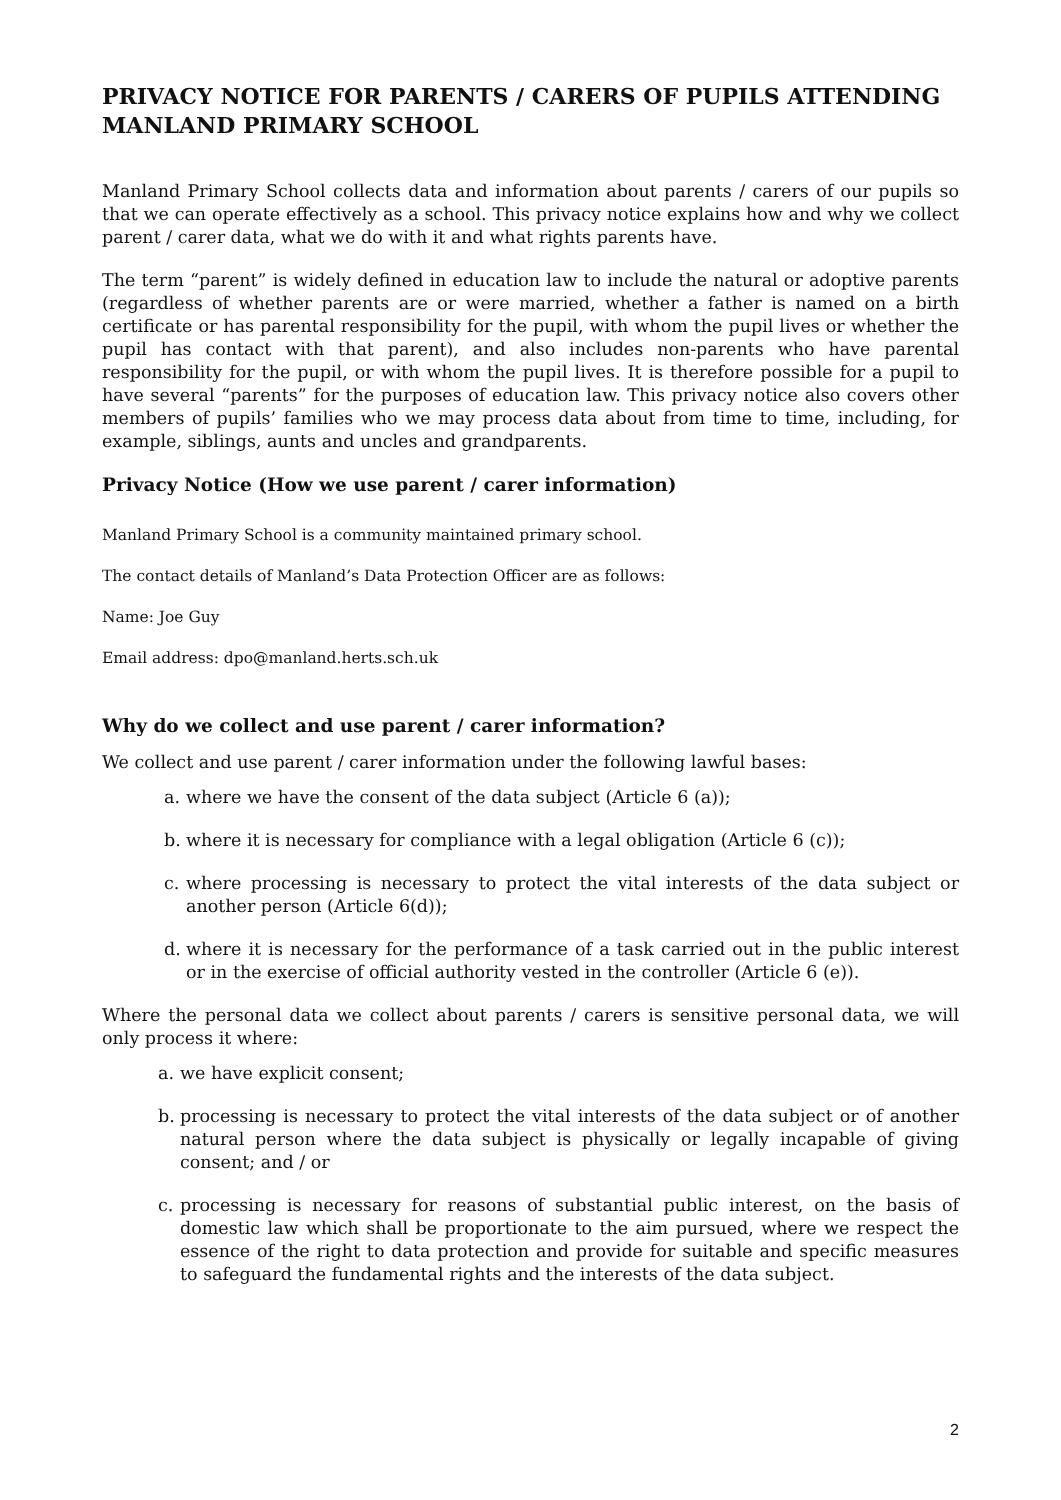PRIVACY NOTICE FOR PARENTS / CARERS OF PUPILS ATTENDING MANLAND PRIMARY SCHOOL
Manland Primary School collects data and information about parents / carers of our pupils so that we can operate effectively as a school. This privacy notice explains how and why we collect parent / carer data, what we do with it and what rights parents have.
The term “parent” is widely defined in education law to include the natural or adoptive parents (regardless of whether parents are or were married, whether a father is named on a birth certificate or has parental responsibility for the pupil, with whom the pupil lives or whether the pupil has contact with that parent), and also includes non-parents who have parental responsibility for the pupil, or with whom the pupil lives. It is therefore possible for a pupil to have several “parents” for the purposes of education law. This privacy notice also covers other members of pupils’ families who we may process data about from time to time, including, for example, siblings, aunts and uncles and grandparents.
Privacy Notice (How we use parent / carer information)
Manland Primary School is a community maintained primary school.
The contact details of Manland’s Data Protection Officer are as follows:
Name: Joe Guy
Email address: dpo@manland.herts.sch.uk
Why do we collect and use parent / carer information?
We collect and use parent / carer information under the following lawful bases:
a. where we have the consent of the data subject (Article 6 (a));
b. where it is necessary for compliance with a legal obligation (Article 6 (c));
c. where processing is necessary to protect the vital interests of the data subject or another person (Article 6(d));
d. where it is necessary for the performance of a task carried out in the public interest or in the exercise of official authority vested in the controller (Article 6 (e)).
Where the personal data we collect about parents / carers is sensitive personal data, we will only process it where:
a. we have explicit consent;
b. processing is necessary to protect the vital interests of the data subject or of another natural person where the data subject is physically or legally incapable of giving consent; and / or
c. processing is necessary for reasons of substantial public interest, on the basis of domestic law which shall be proportionate to the aim pursued, where we respect the essence of the right to data protection and provide for suitable and specific measures to safeguard the fundamental rights and the interests of the data subject.
2